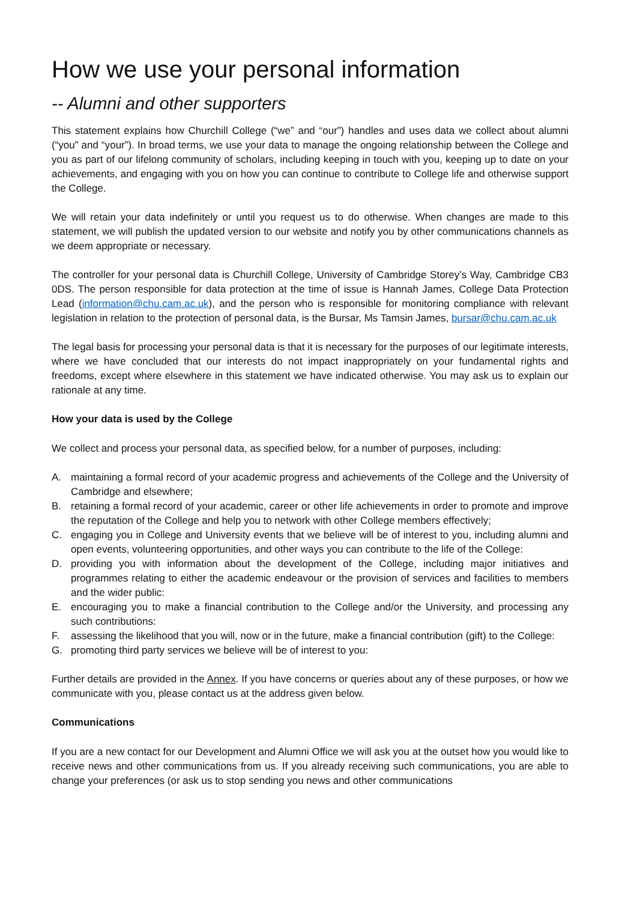How we use your personal information
-- Alumni and other supporters
This statement explains how Churchill College (“we” and “our”) handles and uses data we collect about alumni (“you” and “your”). In broad terms, we use your data to manage the ongoing relationship between the College and you as part of our lifelong community of scholars, including keeping in touch with you, keeping up to date on your achievements, and engaging with you on how you can continue to contribute to College life and otherwise support the College.
We will retain your data indefinitely or until you request us to do otherwise. When changes are made to this statement, we will publish the updated version to our website and notify you by other communications channels as we deem appropriate or necessary.
The controller for your personal data is Churchill College, University of Cambridge Storey’s Way, Cambridge CB3 0DS. The person responsible for data protection at the time of issue is Hannah James, College Data Protection Lead (information@chu.cam.ac.uk), and the person who is responsible for monitoring compliance with relevant legislation in relation to the protection of personal data, is the Bursar, Ms Tamsin James, bursar@chu.cam.ac.uk
The legal basis for processing your personal data is that it is necessary for the purposes of our legitimate interests, where we have concluded that our interests do not impact inappropriately on your fundamental rights and freedoms, except where elsewhere in this statement we have indicated otherwise. You may ask us to explain our rationale at any time.
How your data is used by the College
We collect and process your personal data, as specified below, for a number of purposes, including:
A. maintaining a formal record of your academic progress and achievements of the College and the University of Cambridge and elsewhere;
B. retaining a formal record of your academic, career or other life achievements in order to promote and improve the reputation of the College and help you to network with other College members effectively;
C. engaging you in College and University events that we believe will be of interest to you, including alumni and open events, volunteering opportunities, and other ways you can contribute to the life of the College:
D. providing you with information about the development of the College, including major initiatives and programmes relating to either the academic endeavour or the provision of services and facilities to members and the wider public:
E. encouraging you to make a financial contribution to the College and/or the University, and processing any such contributions:
F. assessing the likelihood that you will, now or in the future, make a financial contribution (gift) to the College:
G. promoting third party services we believe will be of interest to you:
Further details are provided in the Annex. If you have concerns or queries about any of these purposes, or how we communicate with you, please contact us at the address given below.
Communications
If you are a new contact for our Development and Alumni Office we will ask you at the outset how you would like to receive news and other communications from us. If you already receiving such communications, you are able to change your preferences (or ask us to stop sending you news and other communications